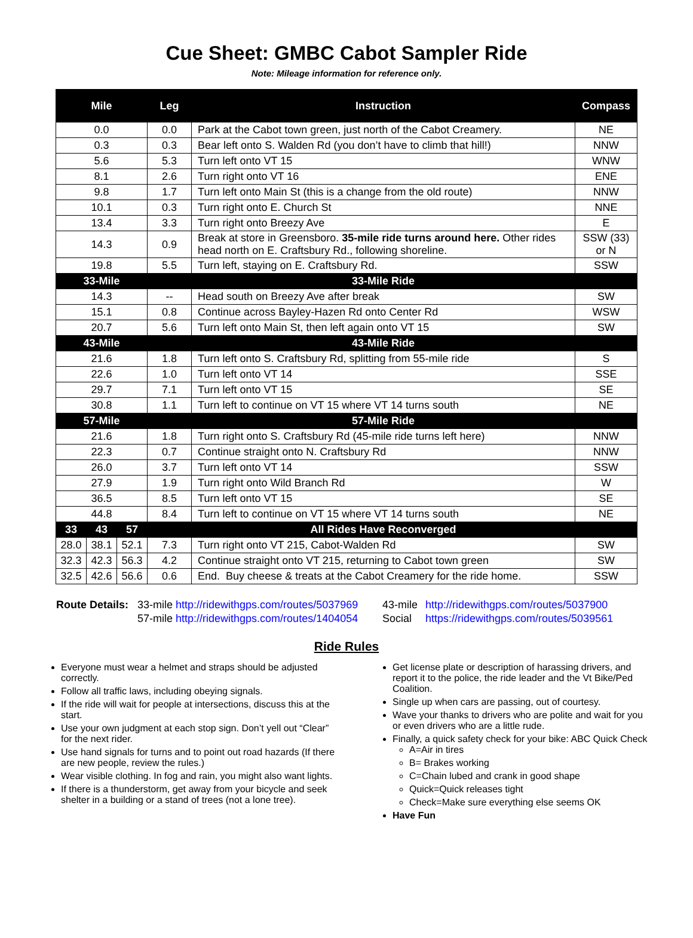Cue Sheet: GMBC Cabot Sampler Ride
Note: Mileage information for reference only.
| Mile | | | Leg | Instruction | Compass |
| --- | --- | --- | --- | --- | --- |
| 0.0 | | | 0.0 | Park at the Cabot town green, just north of the Cabot Creamery. | NE |
| 0.3 | | | 0.3 | Bear left onto S. Walden Rd (you don’t have to climb that hill!) | NNW |
| 5.6 | | | 5.3 | Turn left onto VT 15 | WNW |
| 8.1 | | | 2.6 | Turn right onto VT 16 | ENE |
| 9.8 | | | 1.7 | Turn left onto Main St (this is a change from the old route) | NNW |
| 10.1 | | | 0.3 | Turn right onto E. Church St | NNE |
| 13.4 | | | 3.3 | Turn right onto Breezy Ave | E |
| 14.3 | | | 0.9 | Break at store in Greensboro. 35-mile ride turns around here. Other rides head north on E. Craftsbury Rd., following shoreline. | SSW (33) or N |
| 19.8 | | | 5.5 | Turn left, staying on E. Craftsbury Rd. | SSW |
| 33-Mile | | | | 33-Mile Ride | |
| 14.3 | | | -- | Head south on Breezy Ave after break | SW |
| 15.1 | | | 0.8 | Continue across Bayley-Hazen Rd onto Center Rd | WSW |
| 20.7 | | | 5.6 | Turn left onto Main St, then left again onto VT 15 | SW |
| 43-Mile | | | | 43-Mile Ride | |
| 21.6 | | | 1.8 | Turn left onto S. Craftsbury Rd, splitting from 55-mile ride | S |
| 22.6 | | | 1.0 | Turn left onto VT 14 | SSE |
| 29.7 | | | 7.1 | Turn left onto VT 15 | SE |
| 30.8 | | | 1.1 | Turn left to continue on VT 15 where VT 14 turns south | NE |
| 57-Mile | | | | 57-Mile Ride | |
| 21.6 | | | 1.8 | Turn right onto S. Craftsbury Rd (45-mile ride turns left here) | NNW |
| 22.3 | | | 0.7 | Continue straight onto N. Craftsbury Rd | NNW |
| 26.0 | | | 3.7 | Turn left onto VT 14 | SSW |
| 27.9 | | | 1.9 | Turn right onto Wild Branch Rd | W |
| 36.5 | | | 8.5 | Turn left onto VT 15 | SE |
| 44.8 | | | 8.4 | Turn left to continue on VT 15 where VT 14 turns south | NE |
| 33 | 43 | 57 | | All Rides Have Reconverged | |
| 28.0 | 38.1 | 52.1 | 7.3 | Turn right onto VT 215, Cabot-Walden Rd | SW |
| 32.3 | 42.3 | 56.3 | 4.2 | Continue straight onto VT 215, returning to Cabot town green | SW |
| 32.5 | 42.6 | 56.6 | 0.6 | End. Buy cheese & treats at the Cabot Creamery for the ride home. | SSW |
Route Details:
33-mile http://ridewithgps.com/routes/5037969
43-mile
http://ridewithgps.com/routes/5037900
57-mile http://ridewithgps.com/routes/1404054
Social
https://ridewithgps.com/routes/5039561
Ride Rules
Everyone must wear a helmet and straps should be adjusted correctly.
Follow all traffic laws, including obeying signals.
If the ride will wait for people at intersections, discuss this at the start.
Use your own judgment at each stop sign. Don’t yell out “Clear” for the next rider.
Use hand signals for turns and to point out road hazards (If there are new people, review the rules.)
Wear visible clothing. In fog and rain, you might also want lights.
If there is a thunderstorm, get away from your bicycle and seek shelter in a building or a stand of trees (not a lone tree).
Get license plate or description of harassing drivers, and report it to the police, the ride leader and the Vt Bike/Ped Coalition.
Single up when cars are passing, out of courtesy.
Wave your thanks to drivers who are polite and wait for you or even drivers who are a little rude.
Finally, a quick safety check for your bike: ABC Quick Check
A=Air in tires
B= Brakes working
C=Chain lubed and crank in good shape
Quick=Quick releases tight
Check=Make sure everything else seems OK
Have Fun